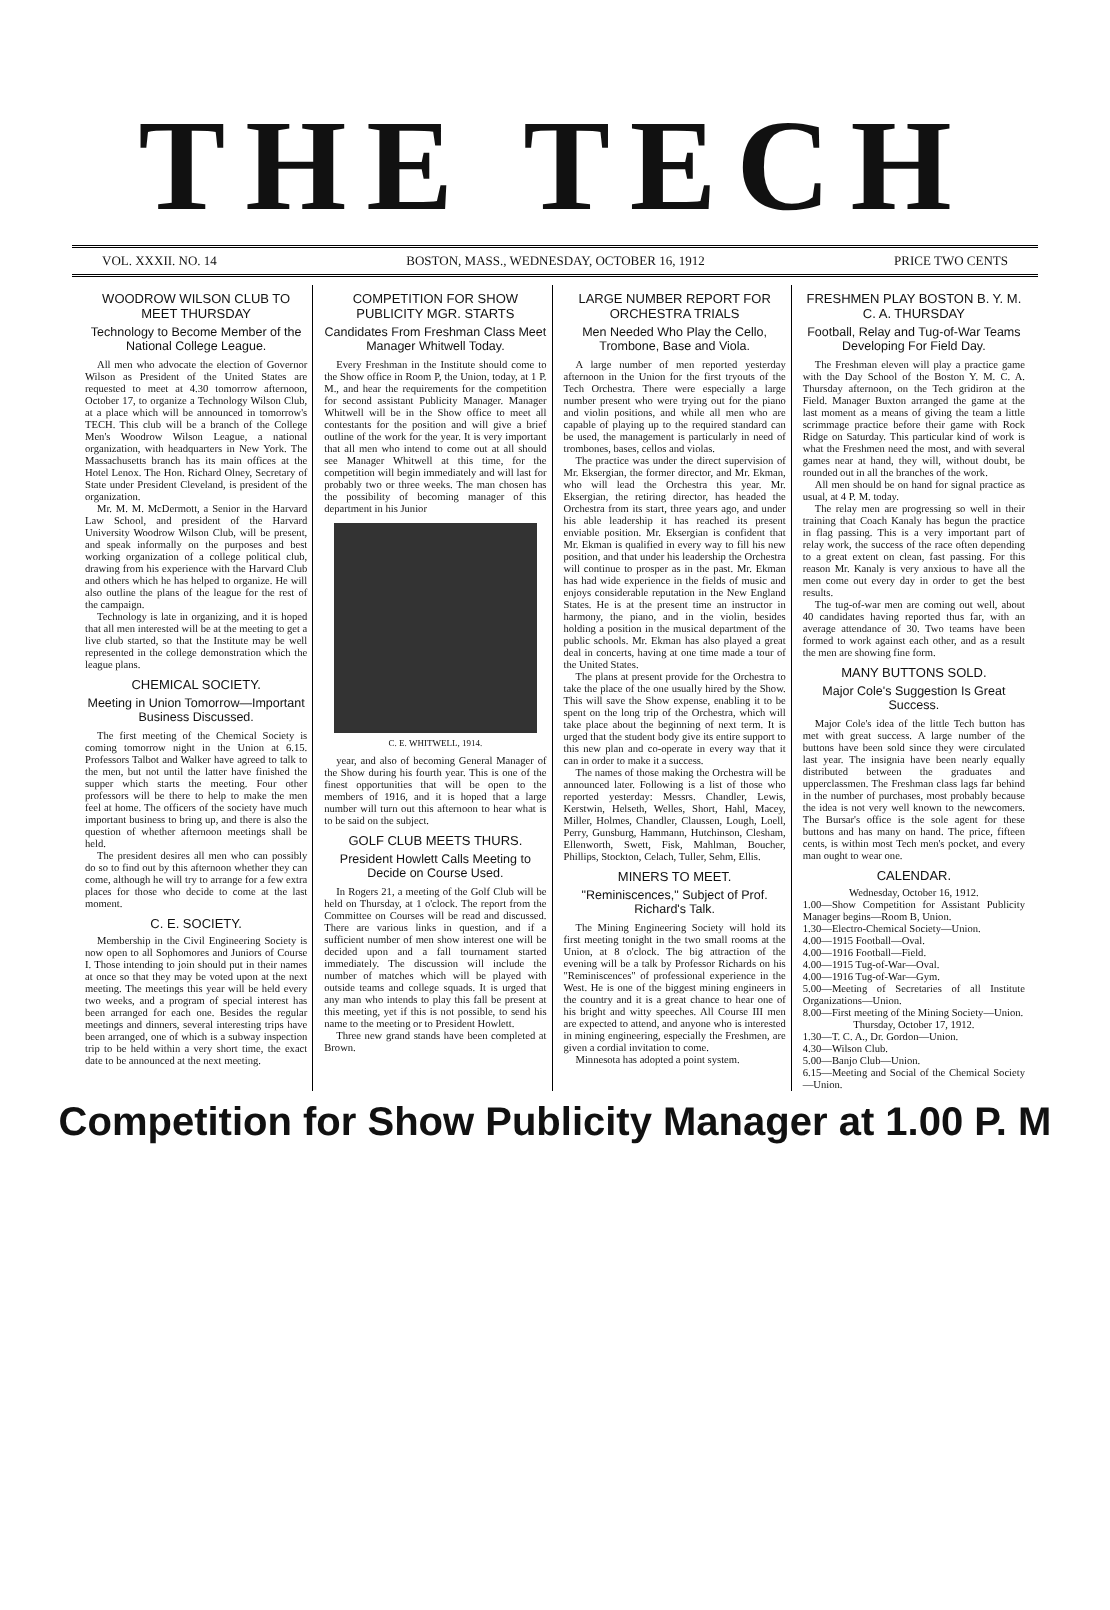THE TECH
VOL. XXXII. NO. 14 BOSTON, MASS., WEDNESDAY, OCTOBER 16, 1912 PRICE TWO CENTS
WOODROW WILSON CLUB TO MEET THURSDAY
Technology to Become Member of the National College League.
All men who advocate the election of Governor Wilson as President of the United States are requested to meet at 4.30 tomorrow afternoon, October 17, to organize a Technology Wilson Club, at a place which will be announced in tomorrow's TECH. This club will be a branch of the College Men's Woodrow Wilson League, a national organization, with headquarters in New York. The Massachusetts branch has its main offices at the Hotel Lenox. The Hon. Richard Olney, Secretary of State under President Cleveland, is president of the organization.
Mr. M. M. McDermott, a Senior in the Harvard Law School, and president of the Harvard University Woodrow Wilson Club, will be present, and speak informally on the purposes and best working organization of a college political club, drawing from his experience with the Harvard Club and others which he has helped to organize. He will also outline the plans of the league for the rest of the campaign.
Technology is late in organizing, and it is hoped that all men interested will be at the meeting to get a live club started, so that the Institute may be well represented in the college demonstration which the league plans.
CHEMICAL SOCIETY.
Meeting in Union Tomorrow—Important Business Discussed.
The first meeting of the Chemical Society is coming tomorrow night in the Union at 6.15. Professors Talbot and Walker have agreed to talk to the men, but not until the latter have finished the supper which starts the meeting. Four other professors will be there to help to make the men feel at home. The officers of the society have much important business to bring up, and there is also the question of whether afternoon meetings shall be held.
The president desires all men who can possibly do so to find out by this afternoon whether they can come, although he will try to arrange for a few extra places for those who decide to come at the last moment.
C. E. SOCIETY.
Membership in the Civil Engineering Society is now open to all Sophomores and Juniors of Course I. Those intending to join should put in their names at once so that they may be voted upon at the next meeting. The meetings this year will be held every two weeks, and a program of special interest has been arranged for each one. Besides the regular meetings and dinners, several interesting trips have been arranged, one of which is a subway inspection trip to be held within a very short time, the exact date to be announced at the next meeting.
COMPETITION FOR SHOW PUBLICITY MGR. STARTS
Candidates From Freshman Class Meet Manager Whitwell Today.
Every Freshman in the Institute should come to the Show office in Room P, the Union, today, at 1 P. M., and hear the requirements for the competition for second assistant Publicity Manager. Manager Whitwell will be in the Show office to meet all contestants for the position and will give a brief outline of the work for the year. It is very important that all men who intend to come out at all should see Manager Whitwell at this time, for the competition will begin immediately and will last for probably two or three weeks. The man chosen has the possibility of becoming manager of this department in his Junior
C. E. WHITWELL, 1914.
year, and also of becoming General Manager of the Show during his fourth year. This is one of the finest opportunities that will be open to the members of 1916, and it is hoped that a large number will turn out this afternoon to hear what is to be said on the subject.
GOLF CLUB MEETS THURS.
President Howlett Calls Meeting to Decide on Course Used.
In Rogers 21, a meeting of the Golf Club will be held on Thursday, at 1 o'clock. The report from the Committee on Courses will be read and discussed. There are various links in question, and if a sufficient number of men show interest one will be decided upon and a fall tournament started immediately. The discussion will include the number of matches which will be played with outside teams and college squads. It is urged that any man who intends to play this fall be present at this meeting, yet if this is not possible, to send his name to the meeting or to President Howlett.
Three new grand stands have been completed at Brown.
LARGE NUMBER REPORT FOR ORCHESTRA TRIALS
Men Needed Who Play the Cello, Trombone, Base and Viola.
A large number of men reported yesterday afternoon in the Union for the first tryouts of the Tech Orchestra. There were especially a large number present who were trying out for the piano and violin positions, and while all men who are capable of playing up to the required standard can be used, the management is particularly in need of trombones, bases, cellos and violas.
The practice was under the direct supervision of Mr. Eksergian, the former director, and Mr. Ekman, who will lead the Orchestra this year. Mr. Eksergian, the retiring director, has headed the Orchestra from its start, three years ago, and under his able leadership it has reached its present enviable position. Mr. Eksergian is confident that Mr. Ekman is qualified in every way to fill his new position, and that under his leadership the Orchestra will continue to prosper as in the past. Mr. Ekman has had wide experience in the fields of music and enjoys considerable reputation in the New England States. He is at the present time an instructor in harmony, the piano, and in the violin, besides holding a position in the musical department of the public schools. Mr. Ekman has also played a great deal in concerts, having at one time made a tour of the United States.
The plans at present provide for the Orchestra to take the place of the one usually hired by the Show. This will save the Show expense, enabling it to be spent on the long trip of the Orchestra, which will take place about the beginning of next term. It is urged that the student body give its entire support to this new plan and co-operate in every way that it can in order to make it a success.
The names of those making the Orchestra will be announced later. Following is a list of those who reported yesterday: Messrs. Chandler, Lewis, Kerstwin, Helseth, Welles, Short, Hahl, Macey, Miller, Holmes, Chandler, Claussen, Lough, Loell, Perry, Gunsburg, Hammann, Hutchinson, Clesham, Ellenworth, Swett, Fisk, Mahlman, Boucher, Phillips, Stockton, Celach, Tuller, Sehm, Ellis.
MINERS TO MEET.
"Reminiscences," Subject of Prof. Richard's Talk.
The Mining Engineering Society will hold its first meeting tonight in the two small rooms at the Union, at 8 o'clock. The big attraction of the evening will be a talk by Professor Richards on his "Reminiscences" of professional experience in the West. He is one of the biggest mining engineers in the country and it is a great chance to hear one of his bright and witty speeches. All Course III men are expected to attend, and anyone who is interested in mining engineering, especially the Freshmen, are given a cordial invitation to come.
Minnesota has adopted a point system.
FRESHMEN PLAY BOSTON B. Y. M. C. A. THURSDAY
Football, Relay and Tug-of-War Teams Developing For Field Day.
The Freshman eleven will play a practice game with the Day School of the Boston Y. M. C. A. Thursday afternoon, on the Tech gridiron at the Field. Manager Buxton arranged the game at the last moment as a means of giving the team a little scrimmage practice before their game with Rock Ridge on Saturday. This particular kind of work is what the Freshmen need the most, and with several games near at hand, they will, without doubt, be rounded out in all the branches of the work.
All men should be on hand for signal practice as usual, at 4 P. M. today.
The relay men are progressing so well in their training that Coach Kanaly has begun the practice in flag passing. This is a very important part of relay work, the success of the race often depending to a great extent on clean, fast passing. For this reason Mr. Kanaly is very anxious to have all the men come out every day in order to get the best results.
The tug-of-war men are coming out well, about 40 candidates having reported thus far, with an average attendance of 30. Two teams have been formed to work against each other, and as a result the men are showing fine form.
MANY BUTTONS SOLD.
Major Cole's Suggestion Is Great Success.
Major Cole's idea of the little Tech button has met with great success. A large number of the buttons have been sold since they were circulated last year. The insignia have been nearly equally distributed between the graduates and upperclassmen. The Freshman class lags far behind in the number of purchases, most probably because the idea is not very well known to the newcomers. The Bursar's office is the sole agent for these buttons and has many on hand. The price, fifteen cents, is within most Tech men's pocket, and every man ought to wear one.
CALENDAR.
Wednesday, October 16, 1912.
1.00—Show Competition for Assistant Publicity Manager begins—Room B, Union.
1.30—Electro-Chemical Society—Union.
4.00—1915 Football—Oval.
4.00—1916 Football—Field.
4.00—1915 Tug-of-War—Oval.
4.00—1916 Tug-of-War—Gym.
5.00—Meeting of Secretaries of all Institute Organizations—Union.
8.00—First meeting of the Mining Society—Union.
Thursday, October 17, 1912.
1.30—T. C. A., Dr. Gordon—Union.
4.30—Wilson Club.
5.00—Banjo Club—Union.
6.15—Meeting and Social of the Chemical Society—Union.
Competition for Show Publicity Manager at 1.00 P. M